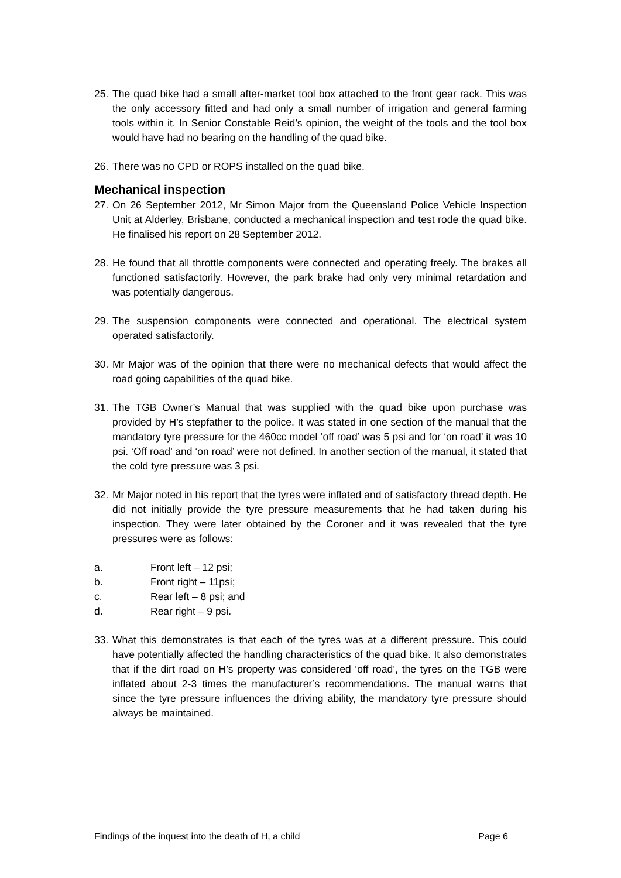25. The quad bike had a small after-market tool box attached to the front gear rack. This was the only accessory fitted and had only a small number of irrigation and general farming tools within it. In Senior Constable Reid’s opinion, the weight of the tools and the tool box would have had no bearing on the handling of the quad bike.
26. There was no CPD or ROPS installed on the quad bike.
Mechanical inspection
27. On 26 September 2012, Mr Simon Major from the Queensland Police Vehicle Inspection Unit at Alderley, Brisbane, conducted a mechanical inspection and test rode the quad bike. He finalised his report on 28 September 2012.
28. He found that all throttle components were connected and operating freely. The brakes all functioned satisfactorily. However, the park brake had only very minimal retardation and was potentially dangerous.
29. The suspension components were connected and operational. The electrical system operated satisfactorily.
30. Mr Major was of the opinion that there were no mechanical defects that would affect the road going capabilities of the quad bike.
31. The TGB Owner’s Manual that was supplied with the quad bike upon purchase was provided by H’s stepfather to the police. It was stated in one section of the manual that the mandatory tyre pressure for the 460cc model ‘off road’ was 5 psi and for ‘on road’ it was 10 psi. ‘Off road’ and ‘on road’ were not defined. In another section of the manual, it stated that the cold tyre pressure was 3 psi.
32. Mr Major noted in his report that the tyres were inflated and of satisfactory thread depth. He did not initially provide the tyre pressure measurements that he had taken during his inspection. They were later obtained by the Coroner and it was revealed that the tyre pressures were as follows:
a. Front left – 12 psi;
b. Front right – 11psi;
c. Rear left – 8 psi; and
d. Rear right – 9 psi.
33. What this demonstrates is that each of the tyres was at a different pressure. This could have potentially affected the handling characteristics of the quad bike. It also demonstrates that if the dirt road on H’s property was considered ‘off road’, the tyres on the TGB were inflated about 2-3 times the manufacturer’s recommendations. The manual warns that since the tyre pressure influences the driving ability, the mandatory tyre pressure should always be maintained.
Findings of the inquest into the death of H, a child Page 6